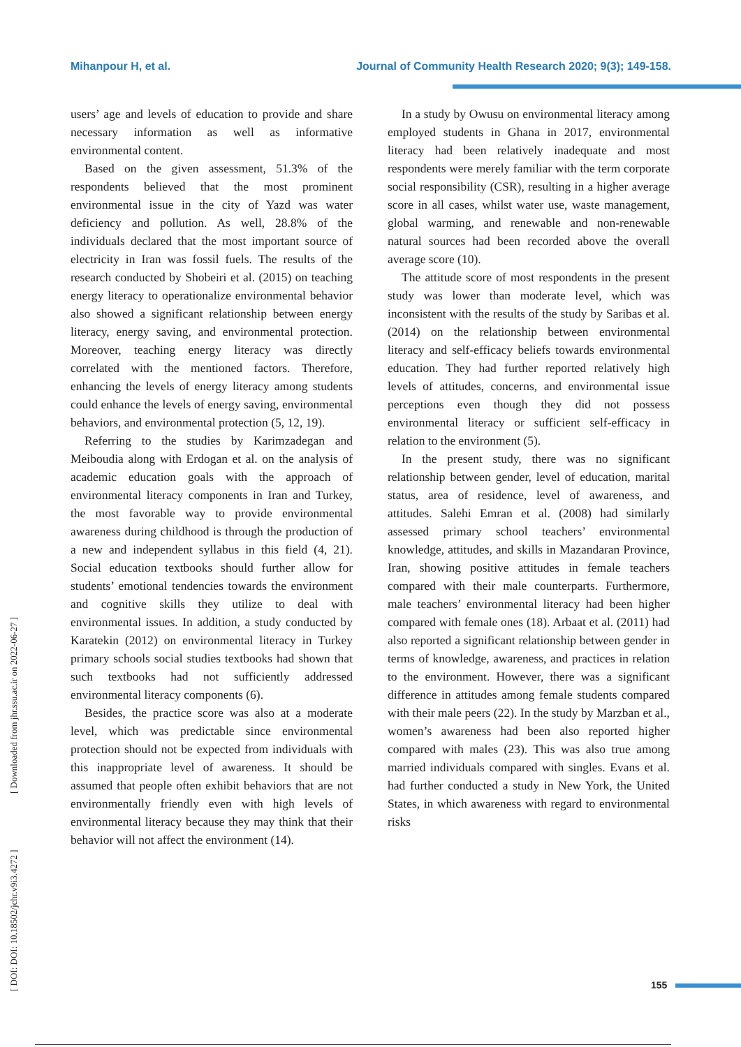Mihanpour H, et al. Journal of Community Health Research 2020; 9(3); 149-158.
[ DOI: DOI: 10.18502/jchr.v9i3.4272 ] [ Downloaded from jhr.ssu.ac.ir on 2022-06-27 ]
users’ age and levels of education to provide and share necessary information as well as informative environmental content.
Based on the given assessment, 51.3% of the respondents believed that the most prominent environmental issue in the city of Yazd was water deficiency and pollution. As well, 28.8% of the individuals declared that the most important source of electricity in Iran was fossil fuels. The results of the research conducted by Shobeiri et al. (2015) on teaching energy literacy to operationalize environmental behavior also showed a significant relationship between energy literacy, energy saving, and environmental protection. Moreover, teaching energy literacy was directly correlated with the mentioned factors. Therefore, enhancing the levels of energy literacy among students could enhance the levels of energy saving, environmental behaviors, and environmental protection (5, 12, 19).
Referring to the studies by Karimzadegan and Meiboudia along with Erdogan et al. on the analysis of academic education goals with the approach of environmental literacy components in Iran and Turkey, the most favorable way to provide environmental awareness during childhood is through the production of a new and independent syllabus in this field (4, 21). Social education textbooks should further allow for students’ emotional tendencies towards the environment and cognitive skills they utilize to deal with environmental issues. In addition, a study conducted by Karatekin (2012) on environmental literacy in Turkey primary schools social studies textbooks had shown that such textbooks had not sufficiently addressed environmental literacy components (6).
Besides, the practice score was also at a moderate level, which was predictable since environmental protection should not be expected from individuals with this inappropriate level of awareness. It should be assumed that people often exhibit behaviors that are not environmentally friendly even with high levels of environmental literacy because they may think that their behavior will not affect the environment (14).
In a study by Owusu on environmental literacy among employed students in Ghana in 2017, environmental literacy had been relatively inadequate and most respondents were merely familiar with the term corporate social responsibility (CSR), resulting in a higher average score in all cases, whilst water use, waste management, global warming, and renewable and non-renewable natural sources had been recorded above the overall average score (10).
The attitude score of most respondents in the present study was lower than moderate level, which was inconsistent with the results of the study by Saribas et al. (2014) on the relationship between environmental literacy and self-efficacy beliefs towards environmental education. They had further reported relatively high levels of attitudes, concerns, and environmental issue perceptions even though they did not possess environmental literacy or sufficient self-efficacy in relation to the environment (5).
In the present study, there was no significant relationship between gender, level of education, marital status, area of residence, level of awareness, and attitudes. Salehi Emran et al. (2008) had similarly assessed primary school teachers’ environmental knowledge, attitudes, and skills in Mazandaran Province, Iran, showing positive attitudes in female teachers compared with their male counterparts. Furthermore, male teachers’ environmental literacy had been higher compared with female ones (18). Arbaat et al. (2011) had also reported a significant relationship between gender in terms of knowledge, awareness, and practices in relation to the environment. However, there was a significant difference in attitudes among female students compared with their male peers (22). In the study by Marzban et al., women’s awareness had been also reported higher compared with males (23). This was also true among married individuals compared with singles. Evans et al. had further conducted a study in New York, the United States, in which awareness with regard to environmental risks
155